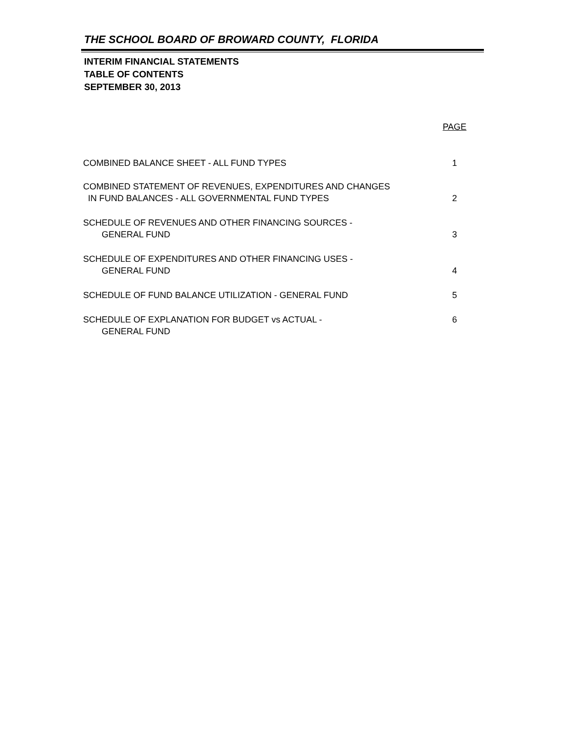THE SCHOOL BOARD OF BROWARD COUNTY, FLORIDA
INTERIM FINANCIAL STATEMENTS
TABLE OF CONTENTS
SEPTEMBER 30, 2013
| | PAGE |
| COMBINED BALANCE SHEET - ALL FUND TYPES | 1 |
| COMBINED STATEMENT OF REVENUES, EXPENDITURES AND CHANGES IN FUND BALANCES - ALL GOVERNMENTAL FUND TYPES | 2 |
| SCHEDULE OF REVENUES AND OTHER FINANCING SOURCES - GENERAL FUND | 3 |
| SCHEDULE OF EXPENDITURES AND OTHER FINANCING USES - GENERAL FUND | 4 |
| SCHEDULE OF FUND BALANCE UTILIZATION - GENERAL FUND | 5 |
| SCHEDULE OF EXPLANATION FOR BUDGET vs ACTUAL - GENERAL FUND | 6 |